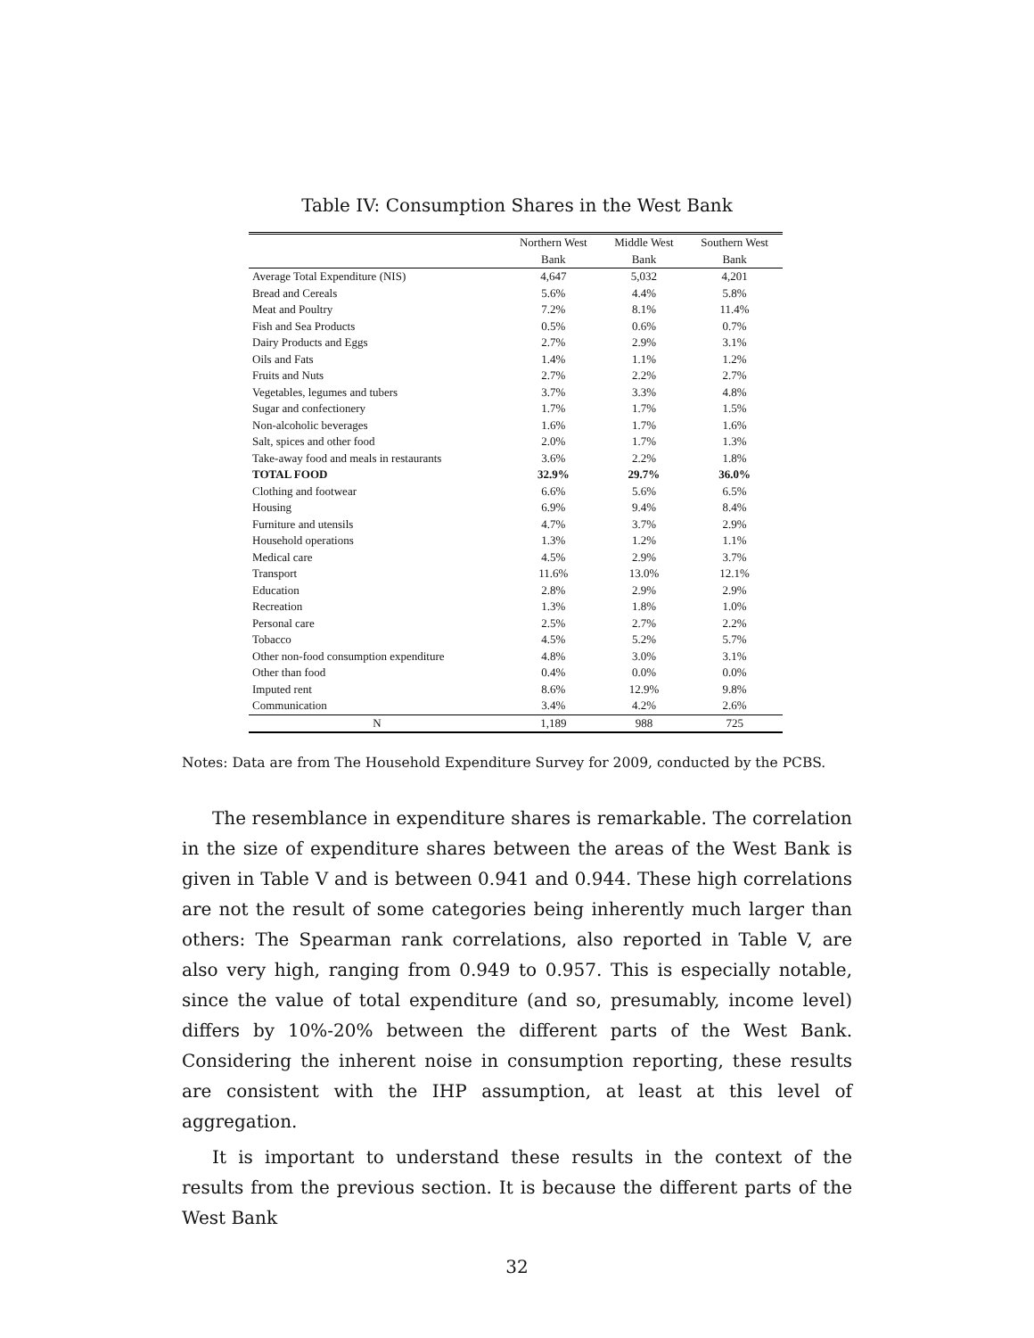Table IV: Consumption Shares in the West Bank
| | Northern West | Middle West | Southern West |
| --- | --- | --- | --- |
| | Bank | Bank | Bank |
| Average Total Expenditure (NIS) | 4,647 | 5,032 | 4,201 |
| Bread and Cereals | 5.6% | 4.4% | 5.8% |
| Meat and Poultry | 7.2% | 8.1% | 11.4% |
| Fish and Sea Products | 0.5% | 0.6% | 0.7% |
| Dairy Products and Eggs | 2.7% | 2.9% | 3.1% |
| Oils and Fats | 1.4% | 1.1% | 1.2% |
| Fruits and Nuts | 2.7% | 2.2% | 2.7% |
| Vegetables, legumes and tubers | 3.7% | 3.3% | 4.8% |
| Sugar and confectionery | 1.7% | 1.7% | 1.5% |
| Non-alcoholic beverages | 1.6% | 1.7% | 1.6% |
| Salt, spices and other food | 2.0% | 1.7% | 1.3% |
| Take-away food and meals in restaurants | 3.6% | 2.2% | 1.8% |
| TOTAL FOOD | 32.9% | 29.7% | 36.0% |
| Clothing and footwear | 6.6% | 5.6% | 6.5% |
| Housing | 6.9% | 9.4% | 8.4% |
| Furniture and utensils | 4.7% | 3.7% | 2.9% |
| Household operations | 1.3% | 1.2% | 1.1% |
| Medical care | 4.5% | 2.9% | 3.7% |
| Transport | 11.6% | 13.0% | 12.1% |
| Education | 2.8% | 2.9% | 2.9% |
| Recreation | 1.3% | 1.8% | 1.0% |
| Personal care | 2.5% | 2.7% | 2.2% |
| Tobacco | 4.5% | 5.2% | 5.7% |
| Other non-food consumption expenditure | 4.8% | 3.0% | 3.1% |
| Other than food | 0.4% | 0.0% | 0.0% |
| Imputed rent | 8.6% | 12.9% | 9.8% |
| Communication | 3.4% | 4.2% | 2.6% |
| N | 1,189 | 988 | 725 |
Notes: Data are from The Household Expenditure Survey for 2009, conducted by the PCBS.
The resemblance in expenditure shares is remarkable. The correlation in the size of expenditure shares between the areas of the West Bank is given in Table V and is between 0.941 and 0.944. These high correlations are not the result of some categories being inherently much larger than others: The Spearman rank correlations, also reported in Table V, are also very high, ranging from 0.949 to 0.957. This is especially notable, since the value of total expenditure (and so, presumably, income level) differs by 10%-20% between the different parts of the West Bank. Considering the inherent noise in consumption reporting, these results are consistent with the IHP assumption, at least at this level of aggregation.
It is important to understand these results in the context of the results from the previous section. It is because the different parts of the West Bank
32